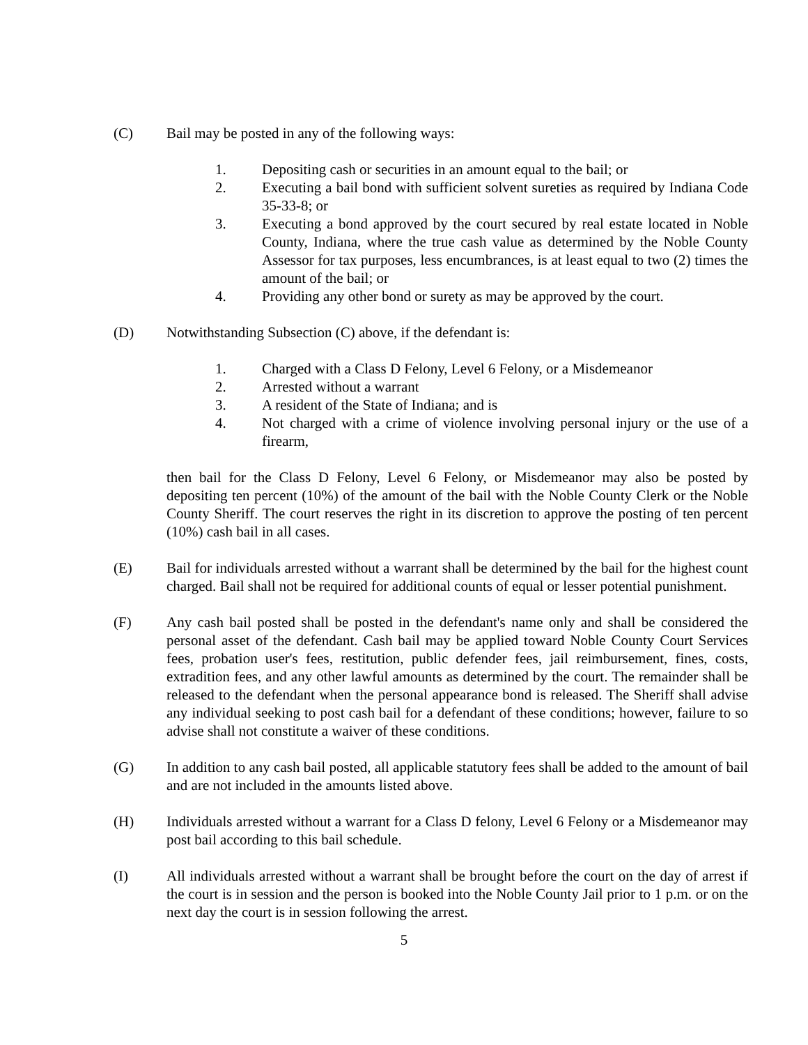(C) Bail may be posted in any of the following ways:
1. Depositing cash or securities in an amount equal to the bail; or
2. Executing a bail bond with sufficient solvent sureties as required by Indiana Code 35-33-8; or
3. Executing a bond approved by the court secured by real estate located in Noble County, Indiana, where the true cash value as determined by the Noble County Assessor for tax purposes, less encumbrances, is at least equal to two (2) times the amount of the bail; or
4. Providing any other bond or surety as may be approved by the court.
(D) Notwithstanding Subsection (C) above, if the defendant is:
1. Charged with a Class D Felony, Level 6 Felony, or a Misdemeanor
2. Arrested without a warrant
3. A resident of the State of Indiana; and is
4. Not charged with a crime of violence involving personal injury or the use of a firearm,
then bail for the Class D Felony, Level 6 Felony, or Misdemeanor may also be posted by depositing ten percent (10%) of the amount of the bail with the Noble County Clerk or the Noble County Sheriff. The court reserves the right in its discretion to approve the posting of ten percent (10%) cash bail in all cases.
(E) Bail for individuals arrested without a warrant shall be determined by the bail for the highest count charged. Bail shall not be required for additional counts of equal or lesser potential punishment.
(F) Any cash bail posted shall be posted in the defendant's name only and shall be considered the personal asset of the defendant. Cash bail may be applied toward Noble County Court Services fees, probation user's fees, restitution, public defender fees, jail reimbursement, fines, costs, extradition fees, and any other lawful amounts as determined by the court. The remainder shall be released to the defendant when the personal appearance bond is released. The Sheriff shall advise any individual seeking to post cash bail for a defendant of these conditions; however, failure to so advise shall not constitute a waiver of these conditions.
(G) In addition to any cash bail posted, all applicable statutory fees shall be added to the amount of bail and are not included in the amounts listed above.
(H) Individuals arrested without a warrant for a Class D felony, Level 6 Felony or a Misdemeanor may post bail according to this bail schedule.
(I) All individuals arrested without a warrant shall be brought before the court on the day of arrest if the court is in session and the person is booked into the Noble County Jail prior to 1 p.m. or on the next day the court is in session following the arrest.
5